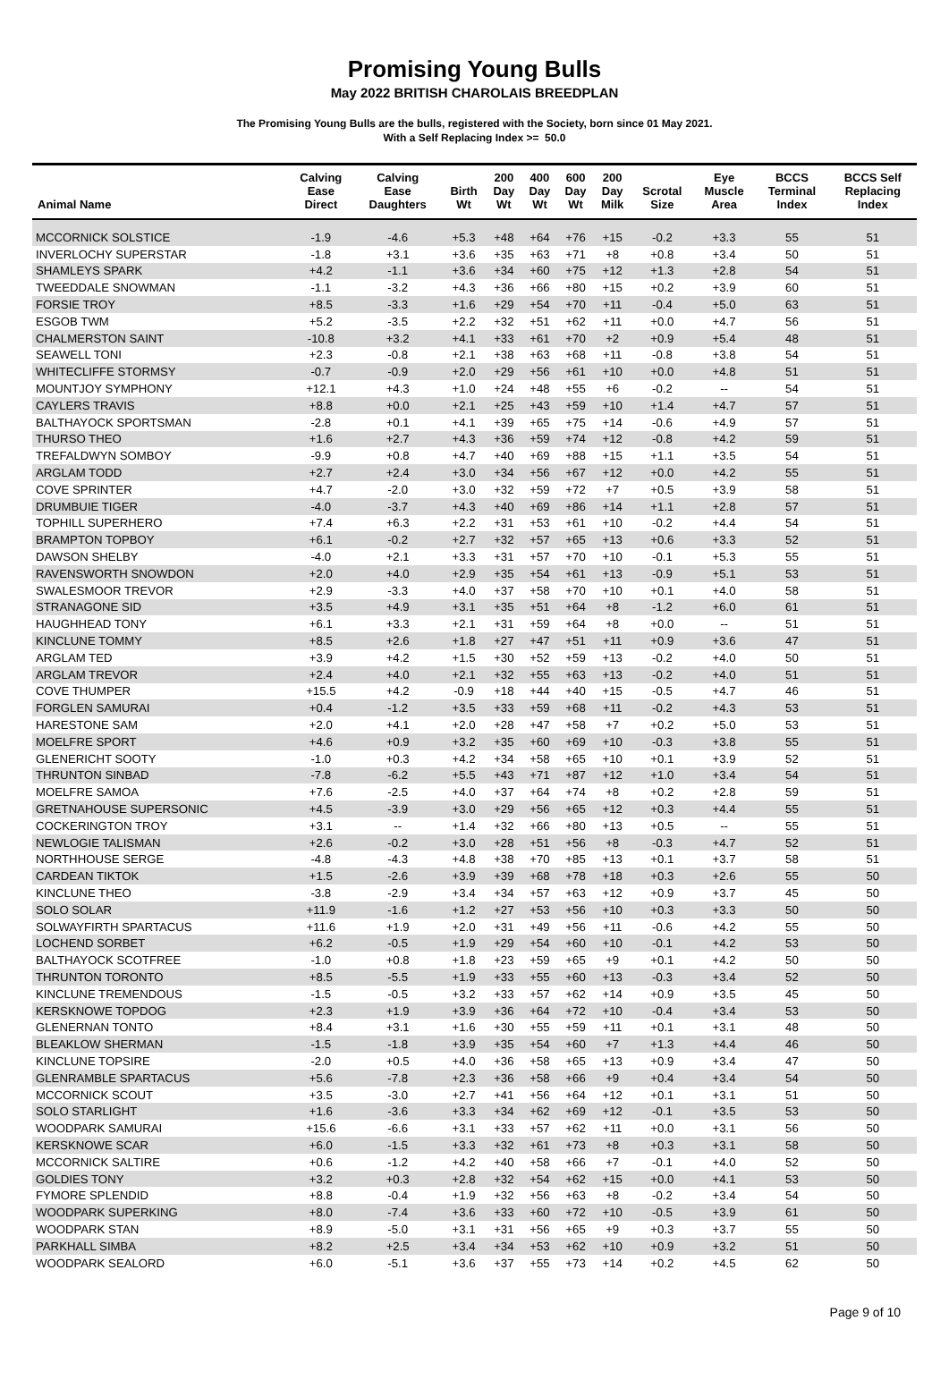Promising Young Bulls
May 2022 BRITISH CHAROLAIS BREEDPLAN
The Promising Young Bulls are the bulls, registered with the Society, born since 01 May 2021.
With a Self Replacing Index >= 50.0
| Animal Name | Calving Ease Direct | Calving Ease Daughters | Birth Wt | 200 Day Wt | 400 Day Wt | 600 Day Wt | 200 Day Milk | Scrotal Size | Eye Muscle Area | BCCS Terminal Index | BCCS Self Replacing Index |
| --- | --- | --- | --- | --- | --- | --- | --- | --- | --- | --- | --- |
| MCCORNICK SOLSTICE | -1.9 | -4.6 | +5.3 | +48 | +64 | +76 | +15 | -0.2 | +3.3 | 55 | 51 |
| INVERLOCHY SUPERSTAR | -1.8 | +3.1 | +3.6 | +35 | +63 | +71 | +8 | +0.8 | +3.4 | 50 | 51 |
| SHAMLEYS SPARK | +4.2 | -1.1 | +3.6 | +34 | +60 | +75 | +12 | +1.3 | +2.8 | 54 | 51 |
| TWEEDDALE SNOWMAN | -1.1 | -3.2 | +4.3 | +36 | +66 | +80 | +15 | +0.2 | +3.9 | 60 | 51 |
| FORSIE TROY | +8.5 | -3.3 | +1.6 | +29 | +54 | +70 | +11 | -0.4 | +5.0 | 63 | 51 |
| ESGOB TWM | +5.2 | -3.5 | +2.2 | +32 | +51 | +62 | +11 | +0.0 | +4.7 | 56 | 51 |
| CHALMERSTON SAINT | -10.8 | +3.2 | +4.1 | +33 | +61 | +70 | +2 | +0.9 | +5.4 | 48 | 51 |
| SEAWELL TONI | +2.3 | -0.8 | +2.1 | +38 | +63 | +68 | +11 | -0.8 | +3.8 | 54 | 51 |
| WHITECLIFFE STORMSY | -0.7 | -0.9 | +2.0 | +29 | +56 | +61 | +10 | +0.0 | +4.8 | 51 | 51 |
| MOUNTJOY SYMPHONY | +12.1 | +4.3 | +1.0 | +24 | +48 | +55 | +6 | -0.2 | -- | 54 | 51 |
| CAYLERS TRAVIS | +8.8 | +0.0 | +2.1 | +25 | +43 | +59 | +10 | +1.4 | +4.7 | 57 | 51 |
| BALTHAYOCK SPORTSMAN | -2.8 | +0.1 | +4.1 | +39 | +65 | +75 | +14 | -0.6 | +4.9 | 57 | 51 |
| THURSO THEO | +1.6 | +2.7 | +4.3 | +36 | +59 | +74 | +12 | -0.8 | +4.2 | 59 | 51 |
| TREFALDWYN SOMBOY | -9.9 | +0.8 | +4.7 | +40 | +69 | +88 | +15 | +1.1 | +3.5 | 54 | 51 |
| ARGLAM TODD | +2.7 | +2.4 | +3.0 | +34 | +56 | +67 | +12 | +0.0 | +4.2 | 55 | 51 |
| COVE SPRINTER | +4.7 | -2.0 | +3.0 | +32 | +59 | +72 | +7 | +0.5 | +3.9 | 58 | 51 |
| DRUMBUIE TIGER | -4.0 | -3.7 | +4.3 | +40 | +69 | +86 | +14 | +1.1 | +2.8 | 57 | 51 |
| TOPHILL SUPERHERO | +7.4 | +6.3 | +2.2 | +31 | +53 | +61 | +10 | -0.2 | +4.4 | 54 | 51 |
| BRAMPTON TOPBOY | +6.1 | -0.2 | +2.7 | +32 | +57 | +65 | +13 | +0.6 | +3.3 | 52 | 51 |
| DAWSON SHELBY | -4.0 | +2.1 | +3.3 | +31 | +57 | +70 | +10 | -0.1 | +5.3 | 55 | 51 |
| RAVENSWORTH SNOWDON | +2.0 | +4.0 | +2.9 | +35 | +54 | +61 | +13 | -0.9 | +5.1 | 53 | 51 |
| SWALESMOOR TREVOR | +2.9 | -3.3 | +4.0 | +37 | +58 | +70 | +10 | +0.1 | +4.0 | 58 | 51 |
| STRANAGONE SID | +3.5 | +4.9 | +3.1 | +35 | +51 | +64 | +8 | -1.2 | +6.0 | 61 | 51 |
| HAUGHHEAD TONY | +6.1 | +3.3 | +2.1 | +31 | +59 | +64 | +8 | +0.0 | -- | 51 | 51 |
| KINCLUNE TOMMY | +8.5 | +2.6 | +1.8 | +27 | +47 | +51 | +11 | +0.9 | +3.6 | 47 | 51 |
| ARGLAM TED | +3.9 | +4.2 | +1.5 | +30 | +52 | +59 | +13 | -0.2 | +4.0 | 50 | 51 |
| ARGLAM TREVOR | +2.4 | +4.0 | +2.1 | +32 | +55 | +63 | +13 | -0.2 | +4.0 | 51 | 51 |
| COVE THUMPER | +15.5 | +4.2 | -0.9 | +18 | +44 | +40 | +15 | -0.5 | +4.7 | 46 | 51 |
| FORGLEN SAMURAI | +0.4 | -1.2 | +3.5 | +33 | +59 | +68 | +11 | -0.2 | +4.3 | 53 | 51 |
| HARESTONE SAM | +2.0 | +4.1 | +2.0 | +28 | +47 | +58 | +7 | +0.2 | +5.0 | 53 | 51 |
| MOELFRE SPORT | +4.6 | +0.9 | +3.2 | +35 | +60 | +69 | +10 | -0.3 | +3.8 | 55 | 51 |
| GLENERICHT SOOTY | -1.0 | +0.3 | +4.2 | +34 | +58 | +65 | +10 | +0.1 | +3.9 | 52 | 51 |
| THRUNTON SINBAD | -7.8 | -6.2 | +5.5 | +43 | +71 | +87 | +12 | +1.0 | +3.4 | 54 | 51 |
| MOELFRE SAMOA | +7.6 | -2.5 | +4.0 | +37 | +64 | +74 | +8 | +0.2 | +2.8 | 59 | 51 |
| GRETNAHOUSE SUPERSONIC | +4.5 | -3.9 | +3.0 | +29 | +56 | +65 | +12 | +0.3 | +4.4 | 55 | 51 |
| COCKERINGTON TROY | +3.1 | -- | +1.4 | +32 | +66 | +80 | +13 | +0.5 | -- | 55 | 51 |
| NEWLOGIE TALISMAN | +2.6 | -0.2 | +3.0 | +28 | +51 | +56 | +8 | -0.3 | +4.7 | 52 | 51 |
| NORTHHOUSE SERGE | -4.8 | -4.3 | +4.8 | +38 | +70 | +85 | +13 | +0.1 | +3.7 | 58 | 51 |
| CARDEAN TIKTOK | +1.5 | -2.6 | +3.9 | +39 | +68 | +78 | +18 | +0.3 | +2.6 | 55 | 50 |
| KINCLUNE THEO | -3.8 | -2.9 | +3.4 | +34 | +57 | +63 | +12 | +0.9 | +3.7 | 45 | 50 |
| SOLO SOLAR | +11.9 | -1.6 | +1.2 | +27 | +53 | +56 | +10 | +0.3 | +3.3 | 50 | 50 |
| SOLWAYFIRTH SPARTACUS | +11.6 | +1.9 | +2.0 | +31 | +49 | +56 | +11 | -0.6 | +4.2 | 55 | 50 |
| LOCHEND SORBET | +6.2 | -0.5 | +1.9 | +29 | +54 | +60 | +10 | -0.1 | +4.2 | 53 | 50 |
| BALTHAYOCK SCOTFREE | -1.0 | +0.8 | +1.8 | +23 | +59 | +65 | +9 | +0.1 | +4.2 | 50 | 50 |
| THRUNTON TORONTO | +8.5 | -5.5 | +1.9 | +33 | +55 | +60 | +13 | -0.3 | +3.4 | 52 | 50 |
| KINCLUNE TREMENDOUS | -1.5 | -0.5 | +3.2 | +33 | +57 | +62 | +14 | +0.9 | +3.5 | 45 | 50 |
| KERSKNOWE TOPDOG | +2.3 | +1.9 | +3.9 | +36 | +64 | +72 | +10 | -0.4 | +3.4 | 53 | 50 |
| GLENERNAN TONTO | +8.4 | +3.1 | +1.6 | +30 | +55 | +59 | +11 | +0.1 | +3.1 | 48 | 50 |
| BLEAKLOW SHERMAN | -1.5 | -1.8 | +3.9 | +35 | +54 | +60 | +7 | +1.3 | +4.4 | 46 | 50 |
| KINCLUNE TOPSIRE | -2.0 | +0.5 | +4.0 | +36 | +58 | +65 | +13 | +0.9 | +3.4 | 47 | 50 |
| GLENRAMBLE SPARTACUS | +5.6 | -7.8 | +2.3 | +36 | +58 | +66 | +9 | +0.4 | +3.4 | 54 | 50 |
| MCCORNICK SCOUT | +3.5 | -3.0 | +2.7 | +41 | +56 | +64 | +12 | +0.1 | +3.1 | 51 | 50 |
| SOLO STARLIGHT | +1.6 | -3.6 | +3.3 | +34 | +62 | +69 | +12 | -0.1 | +3.5 | 53 | 50 |
| WOODPARK SAMURAI | +15.6 | -6.6 | +3.1 | +33 | +57 | +62 | +11 | +0.0 | +3.1 | 56 | 50 |
| KERSKNOWE SCAR | +6.0 | -1.5 | +3.3 | +32 | +61 | +73 | +8 | +0.3 | +3.1 | 58 | 50 |
| MCCORNICK SALTIRE | +0.6 | -1.2 | +4.2 | +40 | +58 | +66 | +7 | -0.1 | +4.0 | 52 | 50 |
| GOLDIES TONY | +3.2 | +0.3 | +2.8 | +32 | +54 | +62 | +15 | +0.0 | +4.1 | 53 | 50 |
| FYMORE SPLENDID | +8.8 | -0.4 | +1.9 | +32 | +56 | +63 | +8 | -0.2 | +3.4 | 54 | 50 |
| WOODPARK SUPERKING | +8.0 | -7.4 | +3.6 | +33 | +60 | +72 | +10 | -0.5 | +3.9 | 61 | 50 |
| WOODPARK STAN | +8.9 | -5.0 | +3.1 | +31 | +56 | +65 | +9 | +0.3 | +3.7 | 55 | 50 |
| PARKHALL SIMBA | +8.2 | +2.5 | +3.4 | +34 | +53 | +62 | +10 | +0.9 | +3.2 | 51 | 50 |
| WOODPARK SEALORD | +6.0 | -5.1 | +3.6 | +37 | +55 | +73 | +14 | +0.2 | +4.5 | 62 | 50 |
Page 9 of 10